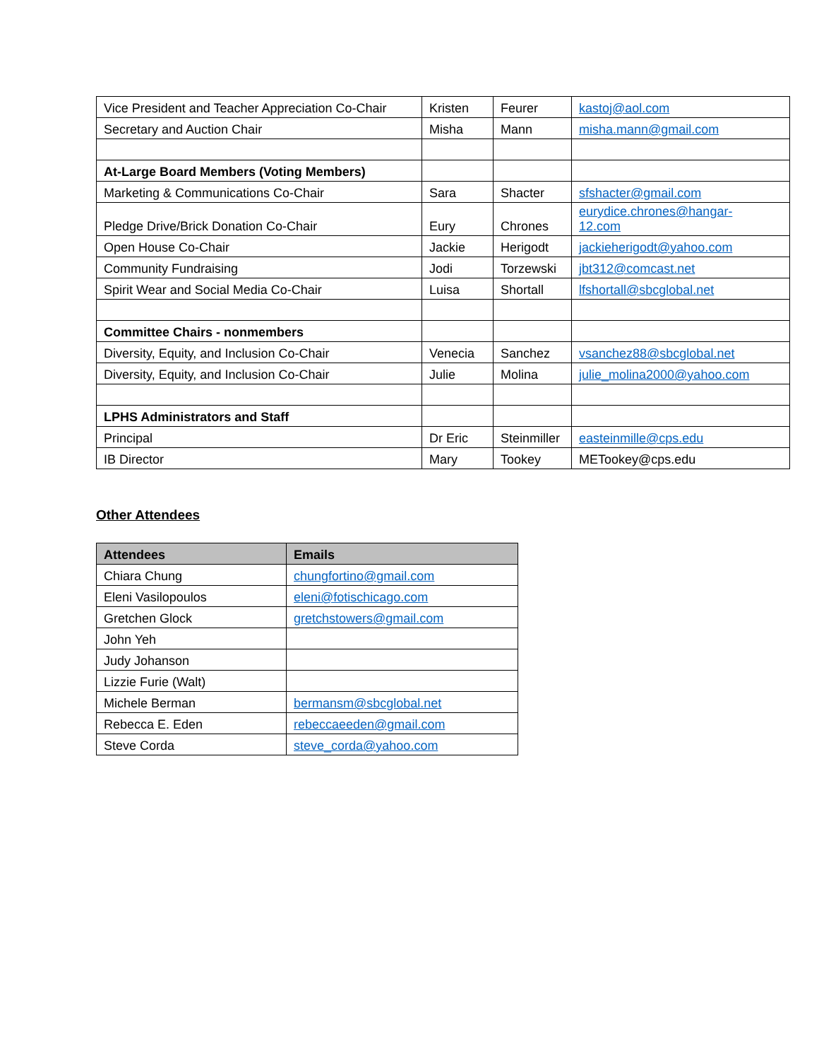| Vice President and Teacher Appreciation Co-Chair | Kristen | Feurer | kastoj@aol.com |
| Secretary and Auction Chair | Misha | Mann | misha.mann@gmail.com |
| At-Large Board Members (Voting Members) | | | |
| Marketing & Communications Co-Chair | Sara | Shacter | sfshacter@gmail.com |
| Pledge Drive/Brick Donation Co-Chair | Eury | Chrones | eurydice.chrones@hangar- 12.com |
| Open House Co-Chair | Jackie | Herigodt | jackieherigodt@yahoo.com |
| Community Fundraising | Jodi | Torzewski | jbt312@comcast.net |
| Spirit Wear and Social Media Co-Chair | Luisa | Shortall | lfshortall@sbcglobal.net |
| Committee Chairs - nonmembers | | | |
| Diversity, Equity, and Inclusion Co-Chair | Venecia | Sanchez | vsanchez88@sbcglobal.net |
| Diversity, Equity, and Inclusion Co-Chair | Julie | Molina | julie_molina2000@yahoo.com |
| LPHS Administrators and Staff | | | |
| Principal | Dr Eric | Steinmiller | easteinmille@cps.edu |
| IB Director | Mary | Tookey | METookey@cps.edu |
Other Attendees
| Attendees | Emails |
| --- | --- |
| Chiara Chung | chungfortino@gmail.com |
| Eleni Vasilopoulos | eleni@fotischicago.com |
| Gretchen Glock | gretchstowers@gmail.com |
| John Yeh | |
| Judy Johanson | |
| Lizzie Furie (Walt) | |
| Michele Berman | bermansm@sbcglobal.net |
| Rebecca E. Eden | rebeccaeeden@gmail.com |
| Steve Corda | steve_corda@yahoo.com |